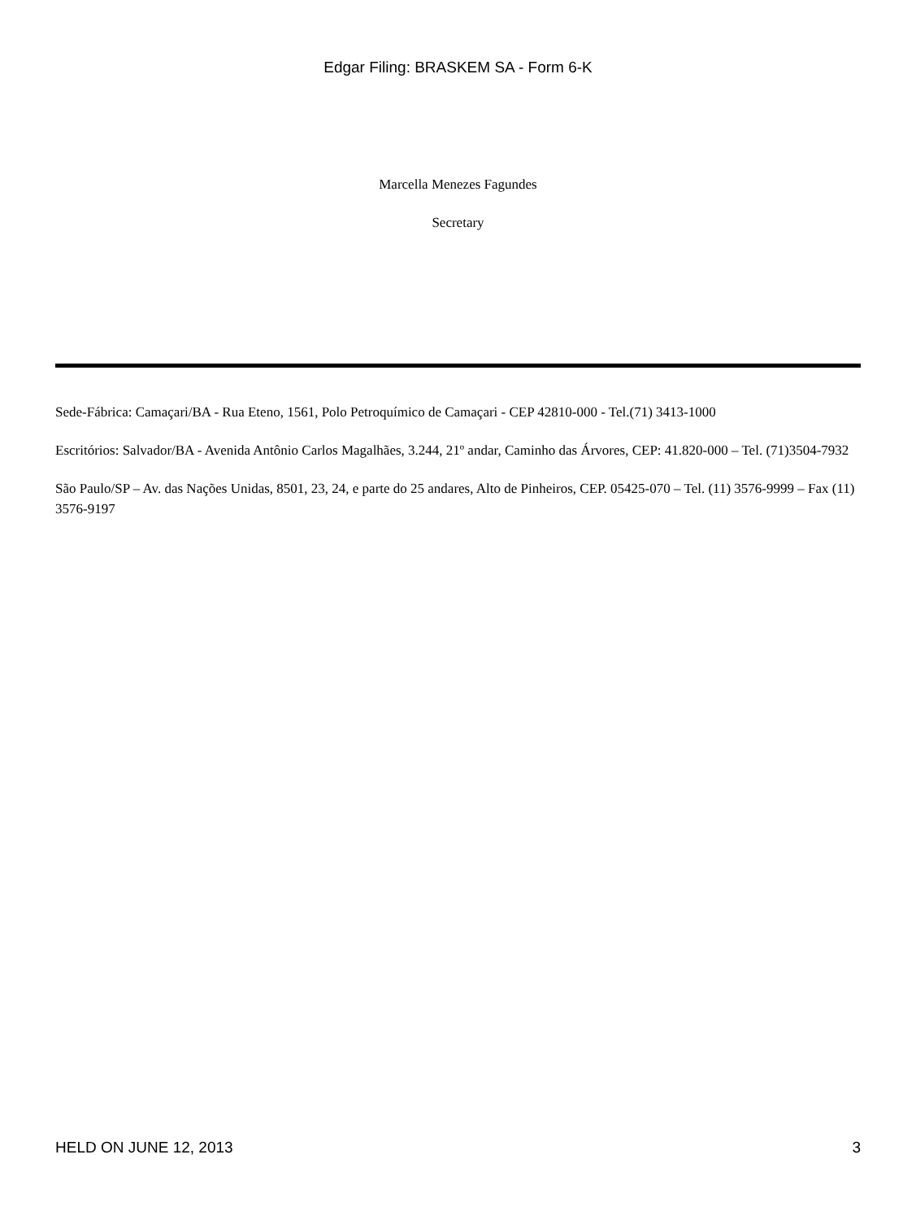Edgar Filing: BRASKEM SA - Form 6-K
Marcella Menezes Fagundes
Secretary
Sede-Fábrica: Camaçari/BA - Rua Eteno, 1561, Polo Petroquímico de Camaçari - CEP 42810-000 - Tel.(71) 3413-1000
Escritórios: Salvador/BA - Avenida Antônio Carlos Magalhães, 3.244, 21º andar, Caminho das Árvores, CEP: 41.820-000 – Tel. (71)3504-7932
São Paulo/SP – Av. das Nações Unidas, 8501, 23, 24, e parte do 25 andares, Alto de Pinheiros, CEP. 05425-070 – Tel. (11) 3576-9999 – Fax (11) 3576-9197
HELD ON JUNE 12, 2013 3